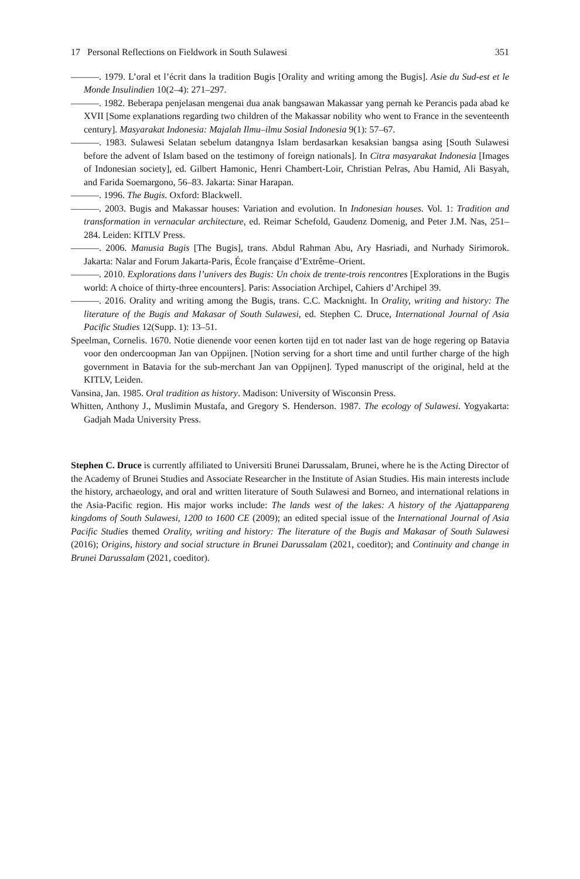17 Personal Reflections on Fieldwork in South Sulawesi 351
———. 1979. L’oral et l’écrit dans la tradition Bugis [Orality and writing among the Bugis]. Asie du Sud-est et le Monde Insulindien 10(2–4): 271–297.
———. 1982. Beberapa penjelasan mengenai dua anak bangsawan Makassar yang pernah ke Perancis pada abad ke XVII [Some explanations regarding two children of the Makassar nobility who went to France in the seventeenth century]. Masyarakat Indonesia: Majalah Ilmu–ilmu Sosial Indonesia 9(1): 57–67.
———. 1983. Sulawesi Selatan sebelum datangnya Islam berdasarkan kesaksian bangsa asing [South Sulawesi before the advent of Islam based on the testimony of foreign nationals]. In Citra masyarakat Indonesia [Images of Indonesian society], ed. Gilbert Hamonic, Henri Chambert-Loir, Christian Pelras, Abu Hamid, Ali Basyah, and Farida Soemargono, 56–83. Jakarta: Sinar Harapan.
———. 1996. The Bugis. Oxford: Blackwell.
———. 2003. Bugis and Makassar houses: Variation and evolution. In Indonesian houses. Vol. 1: Tradition and transformation in vernacular architecture, ed. Reimar Schefold, Gaudenz Domenig, and Peter J.M. Nas, 251–284. Leiden: KITLV Press.
———. 2006. Manusia Bugis [The Bugis], trans. Abdul Rahman Abu, Ary Hasriadi, and Nurhady Sirimorok. Jakarta: Nalar and Forum Jakarta-Paris, École française d’Extrême–Orient.
———. 2010. Explorations dans l’univers des Bugis: Un choix de trente-trois rencontres [Explorations in the Bugis world: A choice of thirty-three encounters]. Paris: Association Archipel, Cahiers d’Archipel 39.
———. 2016. Orality and writing among the Bugis, trans. C.C. Macknight. In Orality, writing and history: The literature of the Bugis and Makasar of South Sulawesi, ed. Stephen C. Druce, International Journal of Asia Pacific Studies 12(Supp. 1): 13–51.
Speelman, Cornelis. 1670. Notie dienende voor eenen korten tijd en tot nader last van de hoge regering op Batavia voor den ondercoopman Jan van Oppijnen. [Notion serving for a short time and until further charge of the high government in Batavia for the sub-merchant Jan van Oppijnen]. Typed manuscript of the original, held at the KITLV, Leiden.
Vansina, Jan. 1985. Oral tradition as history. Madison: University of Wisconsin Press.
Whitten, Anthony J., Muslimin Mustafa, and Gregory S. Henderson. 1987. The ecology of Sulawesi. Yogyakarta: Gadjah Mada University Press.
Stephen C. Druce is currently affiliated to Universiti Brunei Darussalam, Brunei, where he is the Acting Director of the Academy of Brunei Studies and Associate Researcher in the Institute of Asian Studies. His main interests include the history, archaeology, and oral and written literature of South Sulawesi and Borneo, and international relations in the Asia-Pacific region. His major works include: The lands west of the lakes: A history of the Ajattappareng kingdoms of South Sulawesi, 1200 to 1600 CE (2009); an edited special issue of the International Journal of Asia Pacific Studies themed Orality, writing and history: The literature of the Bugis and Makasar of South Sulawesi (2016); Origins, history and social structure in Brunei Darussalam (2021, coeditor); and Continuity and change in Brunei Darussalam (2021, coeditor).